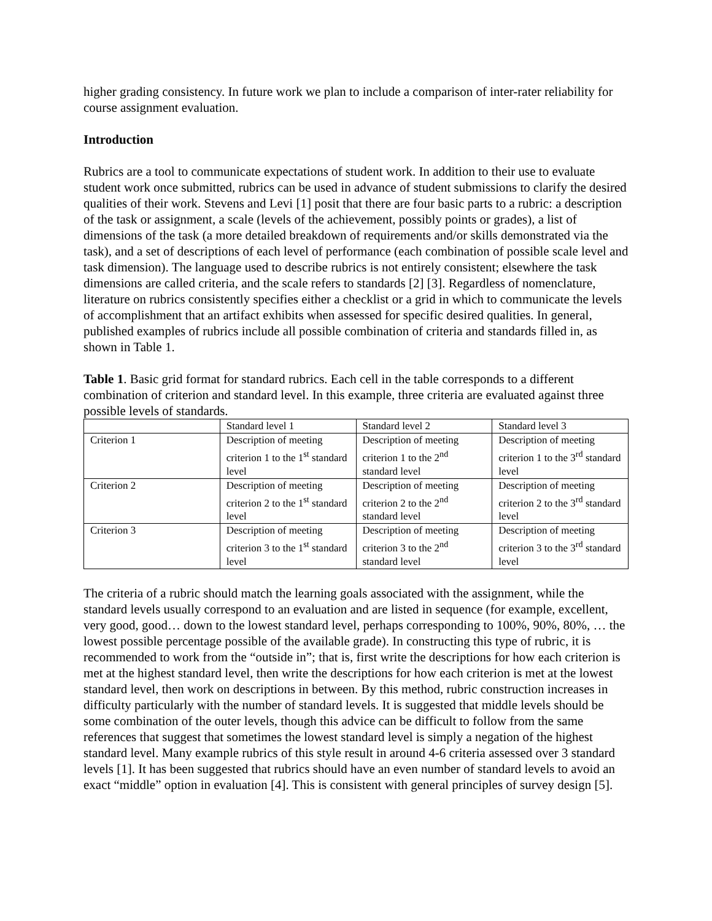higher grading consistency. In future work we plan to include a comparison of inter-rater reliability for course assignment evaluation.
Introduction
Rubrics are a tool to communicate expectations of student work. In addition to their use to evaluate student work once submitted, rubrics can be used in advance of student submissions to clarify the desired qualities of their work. Stevens and Levi [1] posit that there are four basic parts to a rubric: a description of the task or assignment, a scale (levels of the achievement, possibly points or grades), a list of dimensions of the task (a more detailed breakdown of requirements and/or skills demonstrated via the task), and a set of descriptions of each level of performance (each combination of possible scale level and task dimension). The language used to describe rubrics is not entirely consistent; elsewhere the task dimensions are called criteria, and the scale refers to standards [2] [3]. Regardless of nomenclature, literature on rubrics consistently specifies either a checklist or a grid in which to communicate the levels of accomplishment that an artifact exhibits when assessed for specific desired qualities. In general, published examples of rubrics include all possible combination of criteria and standards filled in, as shown in Table 1.
Table 1. Basic grid format for standard rubrics. Each cell in the table corresponds to a different combination of criterion and standard level. In this example, three criteria are evaluated against three possible levels of standards.
| | Standard level 1 | Standard level 2 | Standard level 3 |
| Criterion 1 | Description of meeting criterion 1 to the 1<sup>st</sup> standard level | Description of meeting criterion 1 to the 2<sup>nd</sup> standard level | Description of meeting criterion 1 to the 3<sup>rd</sup> standard level |
| Criterion 2 | Description of meeting criterion 2 to the 1<sup>st</sup> standard level | Description of meeting criterion 2 to the 2<sup>nd</sup> standard level | Description of meeting criterion 2 to the 3<sup>rd</sup> standard level |
| Criterion 3 | Description of meeting criterion 3 to the 1<sup>st</sup> standard level | Description of meeting criterion 3 to the 2<sup>nd</sup> standard level | Description of meeting criterion 3 to the 3<sup>rd</sup> standard level |
The criteria of a rubric should match the learning goals associated with the assignment, while the standard levels usually correspond to an evaluation and are listed in sequence (for example, excellent, very good, good… down to the lowest standard level, perhaps corresponding to 100%, 90%, 80%, … the lowest possible percentage possible of the available grade). In constructing this type of rubric, it is recommended to work from the “outside in”; that is, first write the descriptions for how each criterion is met at the highest standard level, then write the descriptions for how each criterion is met at the lowest standard level, then work on descriptions in between. By this method, rubric construction increases in difficulty particularly with the number of standard levels. It is suggested that middle levels should be some combination of the outer levels, though this advice can be difficult to follow from the same references that suggest that sometimes the lowest standard level is simply a negation of the highest standard level. Many example rubrics of this style result in around 4-6 criteria assessed over 3 standard levels [1]. It has been suggested that rubrics should have an even number of standard levels to avoid an exact “middle” option in evaluation [4]. This is consistent with general principles of survey design [5].